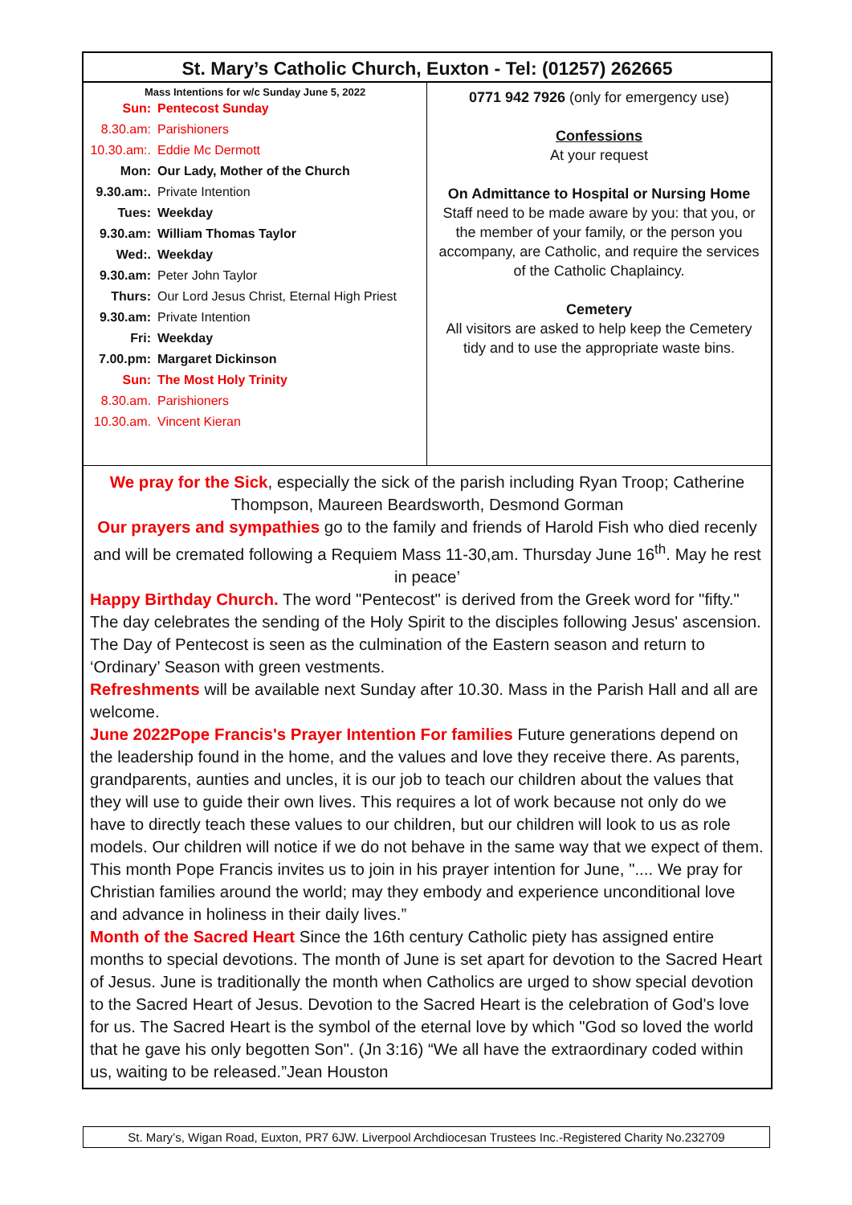St. Mary’s Catholic Church, Euxton - Tel: (01257) 262665
Mass Intentions for w/c Sunday June 5, 2022
| Sun: | Pentecost Sunday |
| 8.30.am: | Parishioners |
| 10.30.am:. | Eddie Mc Dermott |
| Mon: | Our Lady, Mother of the Church |
| 9.30.am:. | Private Intention |
| Tues: | Weekday |
| 9.30.am: | William Thomas Taylor |
| Wed:. | Weekday |
| 9.30.am: | Peter John Taylor |
| Thurs: | Our Lord Jesus Christ, Eternal High Priest |
| 9.30.am: | Private Intention |
| Fri: | Weekday |
| 7.00.pm: | Margaret Dickinson |
| Sun: | The Most Holy Trinity |
| 8.30.am. | Parishioners |
| 10.30.am. | Vincent Kieran |
0771 942 7926 (only for emergency use)
Confessions
At your request
On Admittance to Hospital or Nursing Home
Staff need to be made aware by you: that you, or the member of your family, or the person you accompany, are Catholic, and require the services of the Catholic Chaplaincy.
Cemetery
All visitors are asked to help keep the Cemetery tidy and to use the appropriate waste bins.
We pray for the Sick, especially the sick of the parish including Ryan Troop; Catherine Thompson, Maureen Beardsworth, Desmond Gorman
Our prayers and sympathies go to the family and friends of Harold Fish who died recenly and will be cremated following a Requiem Mass 11-30,am. Thursday June 16<sup>th</sup>. May he rest in peace’
Happy Birthday Church. The word "Pentecost" is derived from the Greek word for "fifty." The day celebrates the sending of the Holy Spirit to the disciples following Jesus' ascension. The Day of Pentecost is seen as the culmination of the Eastern season and return to ‘Ordinary’ Season with green vestments.
Refreshments will be available next Sunday after 10.30. Mass in the Parish Hall and all are welcome.
June 2022Pope Francis's Prayer Intention For families Future generations depend on the leadership found in the home, and the values and love they receive there. As parents, grandparents, aunties and uncles, it is our job to teach our children about the values that they will use to guide their own lives. This requires a lot of work because not only do we have to directly teach these values to our children, but our children will look to us as role models. Our children will notice if we do not behave in the same way that we expect of them. This month Pope Francis invites us to join in his prayer intention for June, ".... We pray for Christian families around the world; may they embody and experience unconditional love and advance in holiness in their daily lives.”
Month of the Sacred Heart Since the 16th century Catholic piety has assigned entire months to special devotions. The month of June is set apart for devotion to the Sacred Heart of Jesus. June is traditionally the month when Catholics are urged to show special devotion to the Sacred Heart of Jesus. Devotion to the Sacred Heart is the celebration of God's love for us. The Sacred Heart is the symbol of the eternal love by which "God so loved the world that he gave his only begotten Son". (Jn 3:16) “We all have the extraordinary coded within us, waiting to be released.”Jean Houston
St. Mary’s, Wigan Road, Euxton, PR7 6JW. Liverpool Archdiocesan Trustees Inc.-Registered Charity No.232709